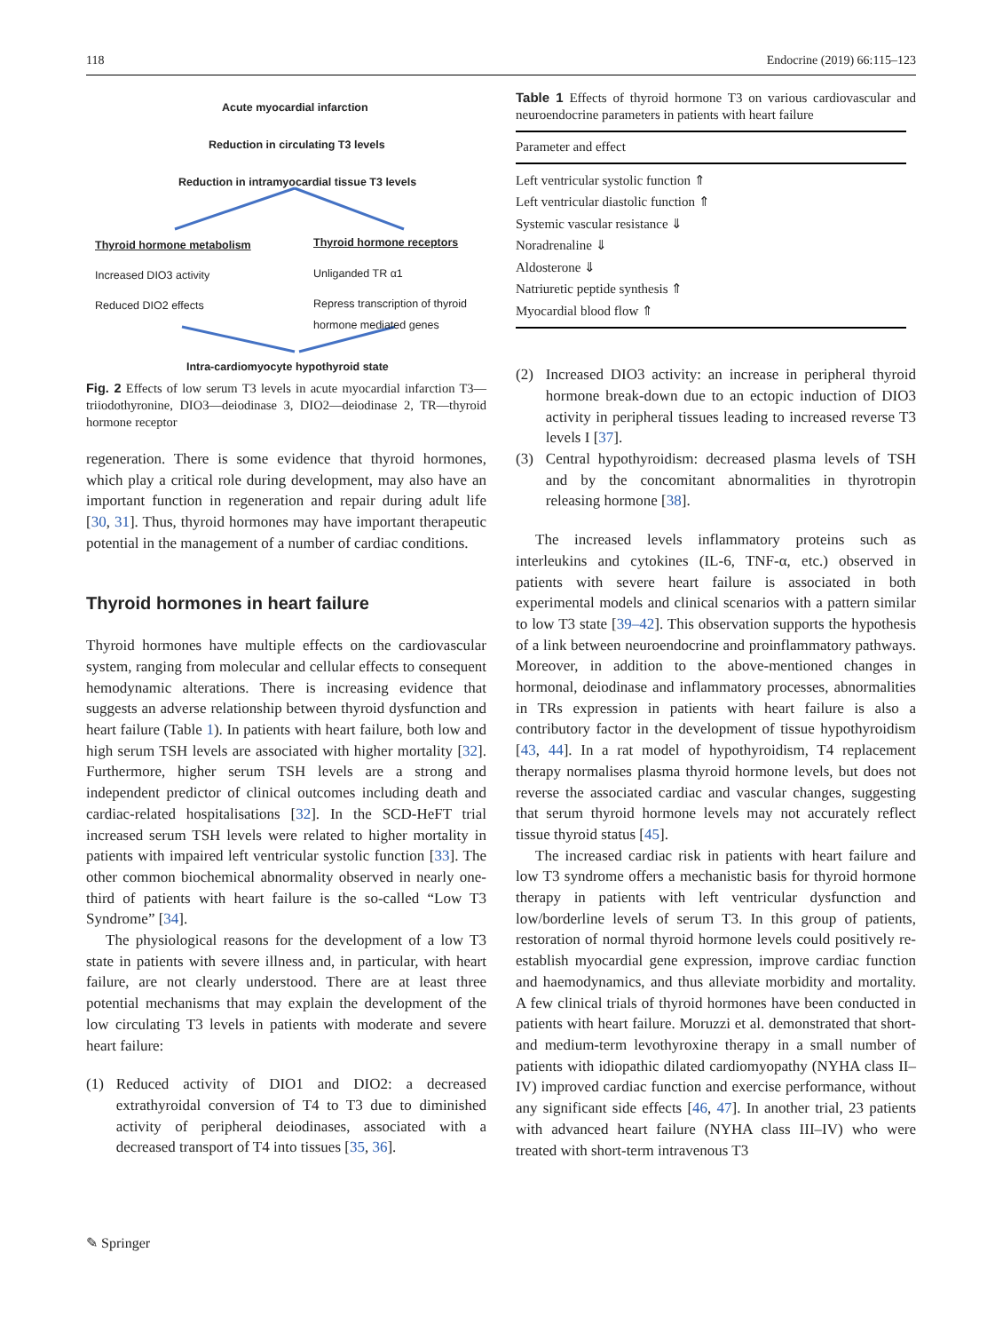118 Endocrine (2019) 66:115–123
Acute myocardial infarction
Reduction in circulating T3 levels
Reduction in intramyocardial tissue T3 levels
Thyroid hormone metabolism Thyroid hormone receptors
Increased DIO3 activity Unliganded TR α1
Reduced DIO2 effects
Repress transcription of thyroid
hormone mediated genes
Intra-cardiomyocyte hypothyroid state
Fig. 2 Effects of low serum T3 levels in acute myocardial infarction T3—triiodothyronine, DIO3—deiodinase 3, DIO2—deiodinase 2, TR—thyroid hormone receptor
regeneration. There is some evidence that thyroid hormones, which play a critical role during development, may also have an important function in regeneration and repair during adult life [30, 31]. Thus, thyroid hormones may have important therapeutic potential in the management of a number of cardiac conditions.
Thyroid hormones in heart failure
Thyroid hormones have multiple effects on the cardiovascular system, ranging from molecular and cellular effects to consequent hemodynamic alterations. There is increasing evidence that suggests an adverse relationship between thyroid dysfunction and heart failure (Table 1). In patients with heart failure, both low and high serum TSH levels are associated with higher mortality [32]. Furthermore, higher serum TSH levels are a strong and independent predictor of clinical outcomes including death and cardiac-related hospitalisations [32]. In the SCD-HeFT trial increased serum TSH levels were related to higher mortality in patients with impaired left ventricular systolic function [33]. The other common biochemical abnormality observed in nearly one-third of patients with heart failure is the so-called “Low T3 Syndrome” [34].
The physiological reasons for the development of a low T3 state in patients with severe illness and, in particular, with heart failure, are not clearly understood. There are at least three potential mechanisms that may explain the development of the low circulating T3 levels in patients with moderate and severe heart failure:
(1) Reduced activity of DIO1 and DIO2: a decreased extrathyroidal conversion of T4 to T3 due to diminished activity of peripheral deiodinases, associated with a decreased transport of T4 into tissues [35, 36].
Table 1 Effects of thyroid hormone T3 on various cardiovascular and neuroendocrine parameters in patients with heart failure
| Parameter and effect |
| --- |
| Left ventricular systolic function ⇑ |
| Left ventricular diastolic function ⇑ |
| Systemic vascular resistance ⇓ |
| Noradrenaline ⇓ |
| Aldosterone ⇓ |
| Natriuretic peptide synthesis ⇑ |
| Myocardial blood flow ⇑ |
(2) Increased DIO3 activity: an increase in peripheral thyroid hormone break-down due to an ectopic induction of DIO3 activity in peripheral tissues leading to increased reverse T3 levels I [37].
(3) Central hypothyroidism: decreased plasma levels of TSH and by the concomitant abnormalities in thyrotropin releasing hormone [38].
The increased levels inflammatory proteins such as interleukins and cytokines (IL-6, TNF-α, etc.) observed in patients with severe heart failure is associated in both experimental models and clinical scenarios with a pattern similar to low T3 state [39–42]. This observation supports the hypothesis of a link between neuroendocrine and proinflammatory pathways. Moreover, in addition to the above-mentioned changes in hormonal, deiodinase and inflammatory processes, abnormalities in TRs expression in patients with heart failure is also a contributory factor in the development of tissue hypothyroidism [43, 44]. In a rat model of hypothyroidism, T4 replacement therapy normalises plasma thyroid hormone levels, but does not reverse the associated cardiac and vascular changes, suggesting that serum thyroid hormone levels may not accurately reflect tissue thyroid status [45].
The increased cardiac risk in patients with heart failure and low T3 syndrome offers a mechanistic basis for thyroid hormone therapy in patients with left ventricular dysfunction and low/borderline levels of serum T3. In this group of patients, restoration of normal thyroid hormone levels could positively re-establish myocardial gene expression, improve cardiac function and haemodynamics, and thus alleviate morbidity and mortality. A few clinical trials of thyroid hormones have been conducted in patients with heart failure. Moruzzi et al. demonstrated that short- and medium-term levothyroxine therapy in a small number of patients with idiopathic dilated cardiomyopathy (NYHA class II–IV) improved cardiac function and exercise performance, without any significant side effects [46, 47]. In another trial, 23 patients with advanced heart failure (NYHA class III–IV) who were treated with short-term intravenous T3
✎ Springer